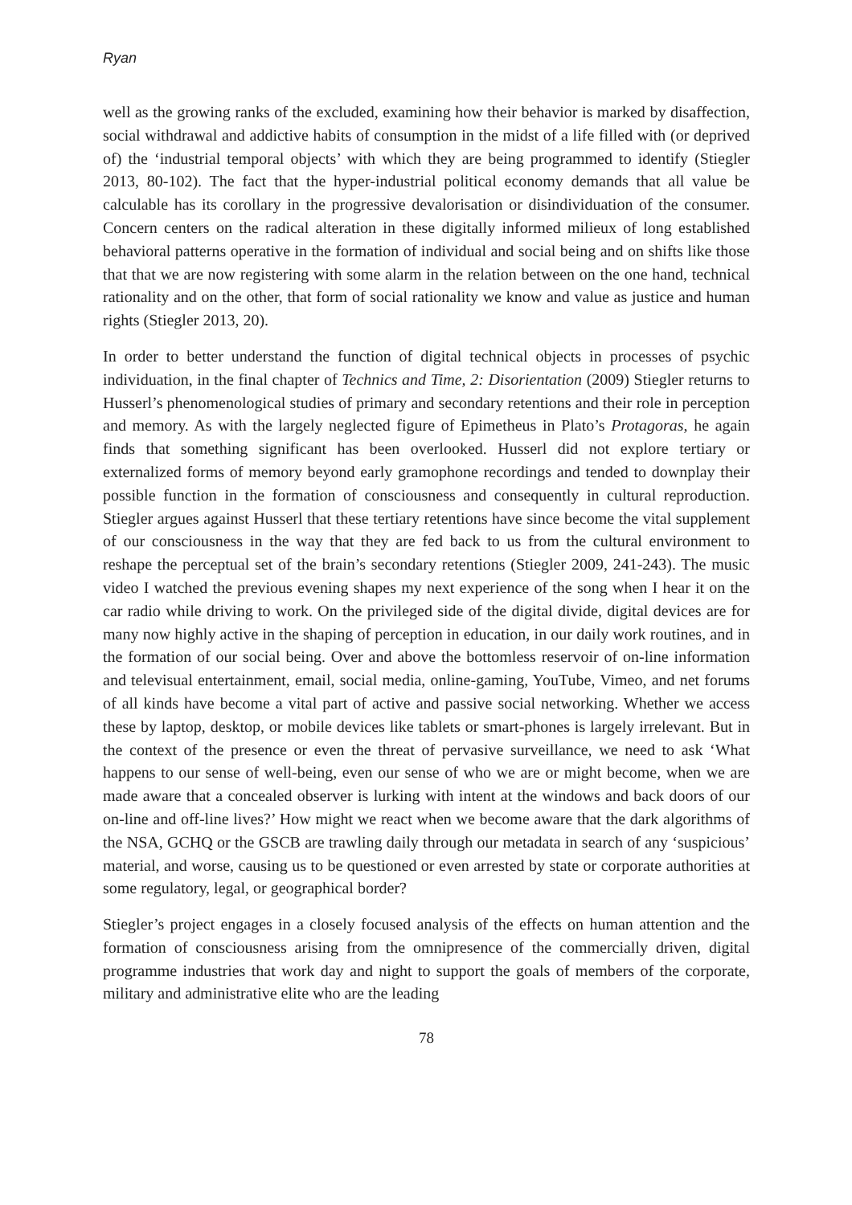Ryan
well as the growing ranks of the excluded, examining how their behavior is marked by disaffection, social withdrawal and addictive habits of consumption in the midst of a life filled with (or deprived of) the ‘industrial temporal objects’ with which they are being programmed to identify (Stiegler 2013, 80-102). The fact that the hyper-industrial political economy demands that all value be calculable has its corollary in the progressive devalorisation or disindividuation of the consumer. Concern centers on the radical alteration in these digitally informed milieux of long established behavioral patterns operative in the formation of individual and social being and on shifts like those that that we are now registering with some alarm in the relation between on the one hand, technical rationality and on the other, that form of social rationality we know and value as justice and human rights (Stiegler 2013, 20).
In order to better understand the function of digital technical objects in processes of psychic individuation, in the final chapter of Technics and Time, 2: Disorientation (2009) Stiegler returns to Husserl’s phenomenological studies of primary and secondary retentions and their role in perception and memory. As with the largely neglected figure of Epimetheus in Plato’s Protagoras, he again finds that something significant has been overlooked. Husserl did not explore tertiary or externalized forms of memory beyond early gramophone recordings and tended to downplay their possible function in the formation of consciousness and consequently in cultural reproduction. Stiegler argues against Husserl that these tertiary retentions have since become the vital supplement of our consciousness in the way that they are fed back to us from the cultural environment to reshape the perceptual set of the brain’s secondary retentions (Stiegler 2009, 241-243). The music video I watched the previous evening shapes my next experience of the song when I hear it on the car radio while driving to work. On the privileged side of the digital divide, digital devices are for many now highly active in the shaping of perception in education, in our daily work routines, and in the formation of our social being. Over and above the bottomless reservoir of on-line information and televisual entertainment, email, social media, online-gaming, YouTube, Vimeo, and net forums of all kinds have become a vital part of active and passive social networking. Whether we access these by laptop, desktop, or mobile devices like tablets or smart-phones is largely irrelevant. But in the context of the presence or even the threat of pervasive surveillance, we need to ask ‘What happens to our sense of well-being, even our sense of who we are or might become, when we are made aware that a concealed observer is lurking with intent at the windows and back doors of our on-line and off-line lives?’ How might we react when we become aware that the dark algorithms of the NSA, GCHQ or the GSCB are trawling daily through our metadata in search of any ‘suspicious’ material, and worse, causing us to be questioned or even arrested by state or corporate authorities at some regulatory, legal, or geographical border?
Stiegler’s project engages in a closely focused analysis of the effects on human attention and the formation of consciousness arising from the omnipresence of the commercially driven, digital programme industries that work day and night to support the goals of members of the corporate, military and administrative elite who are the leading
78